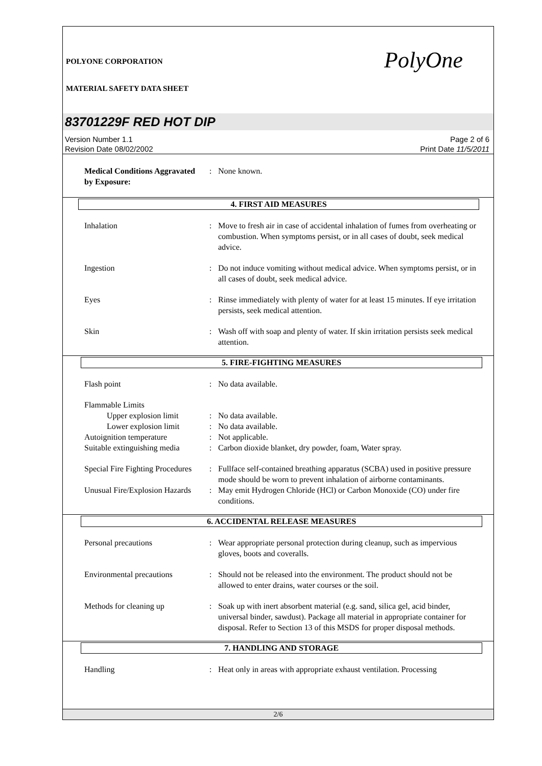POLYONE CORPORATION
MATERIAL SAFETY DATA SHEET
PolyOne
83701229F RED HOT DIP
Version Number 1.1
Revision Date 08/02/2002
Page 2 of 6
Print Date 11/5/2011
Medical Conditions Aggravated by Exposure:
: None known.
4. FIRST AID MEASURES
Inhalation : Move to fresh air in case of accidental inhalation of fumes from overheating or combustion. When symptoms persist, or in all cases of doubt, seek medical advice.
Ingestion : Do not induce vomiting without medical advice. When symptoms persist, or in all cases of doubt, seek medical advice.
Eyes : Rinse immediately with plenty of water for at least 15 minutes. If eye irritation persists, seek medical attention.
Skin : Wash off with soap and plenty of water. If skin irritation persists seek medical attention.
5. FIRE-FIGHTING MEASURES
Flash point : No data available.
Flammable Limits
Upper explosion limit
: No data available.
Lower explosion limit
: No data available.
Autoignition temperature : Not applicable.
Suitable extinguishing media
: Carbon dioxide blanket, dry powder, foam, Water spray.
Special Fire Fighting Procedures
: Fullface self-contained breathing apparatus (SCBA) used in positive pressure mode should be worn to prevent inhalation of airborne contaminants.
Unusual Fire/Explosion Hazards
: May emit Hydrogen Chloride (HCl) or Carbon Monoxide (CO) under fire conditions.
6. ACCIDENTAL RELEASE MEASURES
Personal precautions : Wear appropriate personal protection during cleanup, such as impervious gloves, boots and coveralls.
Environmental precautions
: Should not be released into the environment. The product should not be allowed to enter drains, water courses or the soil.
Methods for cleaning up : Soak up with inert absorbent material (e.g. sand, silica gel, acid binder, universal binder, sawdust). Package all material in appropriate container for disposal. Refer to Section 13 of this MSDS for proper disposal methods.
7. HANDLING AND STORAGE
Handling : Heat only in areas with appropriate exhaust ventilation. Processing
2/6